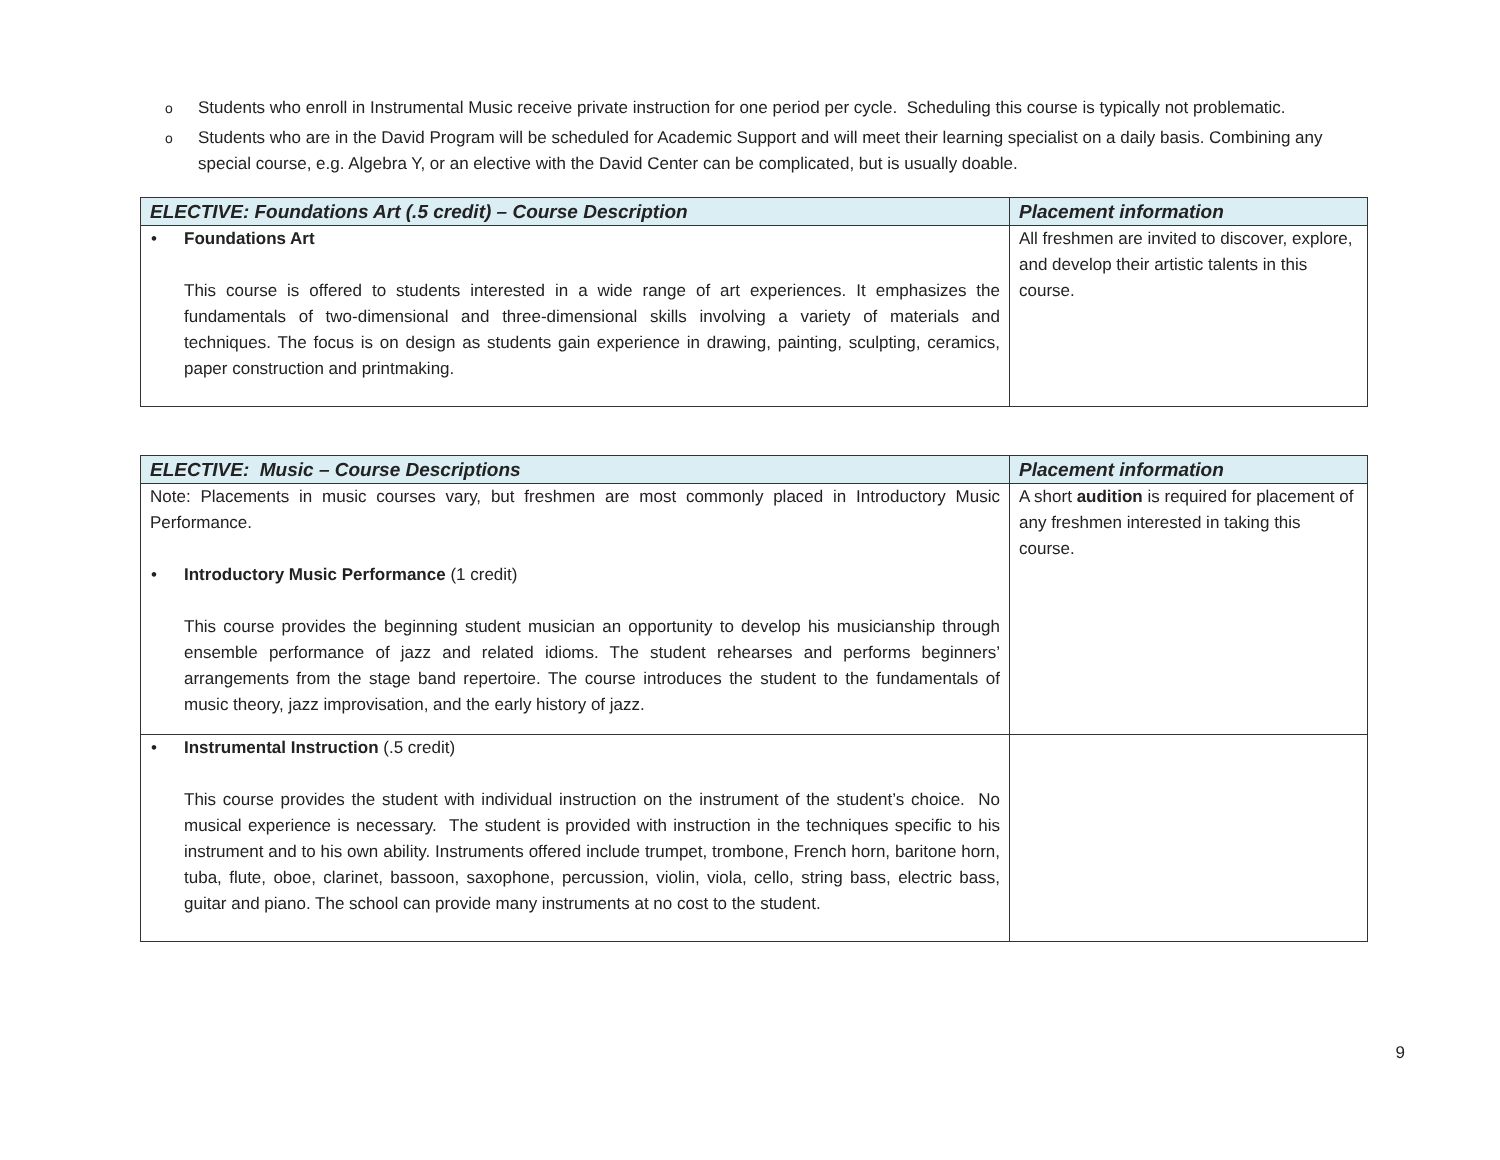o Students who enroll in Instrumental Music receive private instruction for one period per cycle. Scheduling this course is typically not problematic.
o Students who are in the David Program will be scheduled for Academic Support and will meet their learning specialist on a daily basis. Combining any special course, e.g. Algebra Y, or an elective with the David Center can be complicated, but is usually doable.
| ELECTIVE: Foundations Art (.5 credit) – Course Description | Placement information |
| --- | --- |
| • Foundations Art This course is offered to students interested in a wide range of art experiences. It emphasizes the fundamentals of two-dimensional and three-dimensional skills involving a variety of materials and techniques. The focus is on design as students gain experience in drawing, painting, sculpting, ceramics, paper construction and printmaking. | All freshmen are invited to discover, explore, and develop their artistic talents in this course. |
| ELECTIVE: Music – Course Descriptions | Placement information |
| --- | --- |
| Note: Placements in music courses vary, but freshmen are most commonly placed in Introductory Music Performance. • Introductory Music Performance (1 credit) This course provides the beginning student musician an opportunity to develop his musicianship through ensemble performance of jazz and related idioms. The student rehearses and performs beginners’ arrangements from the stage band repertoire. The course introduces the student to the fundamentals of music theory, jazz improvisation, and the early history of jazz. | A short audition is required for placement of any freshmen interested in taking this course. |
| • Instrumental Instruction (.5 credit) This course provides the student with individual instruction on the instrument of the student’s choice. No musical experience is necessary. The student is provided with instruction in the techniques specific to his instrument and to his own ability. Instruments offered include trumpet, trombone, French horn, baritone horn, tuba, flute, oboe, clarinet, bassoon, saxophone, percussion, violin, viola, cello, string bass, electric bass, guitar and piano. The school can provide many instruments at no cost to the student. | |
9